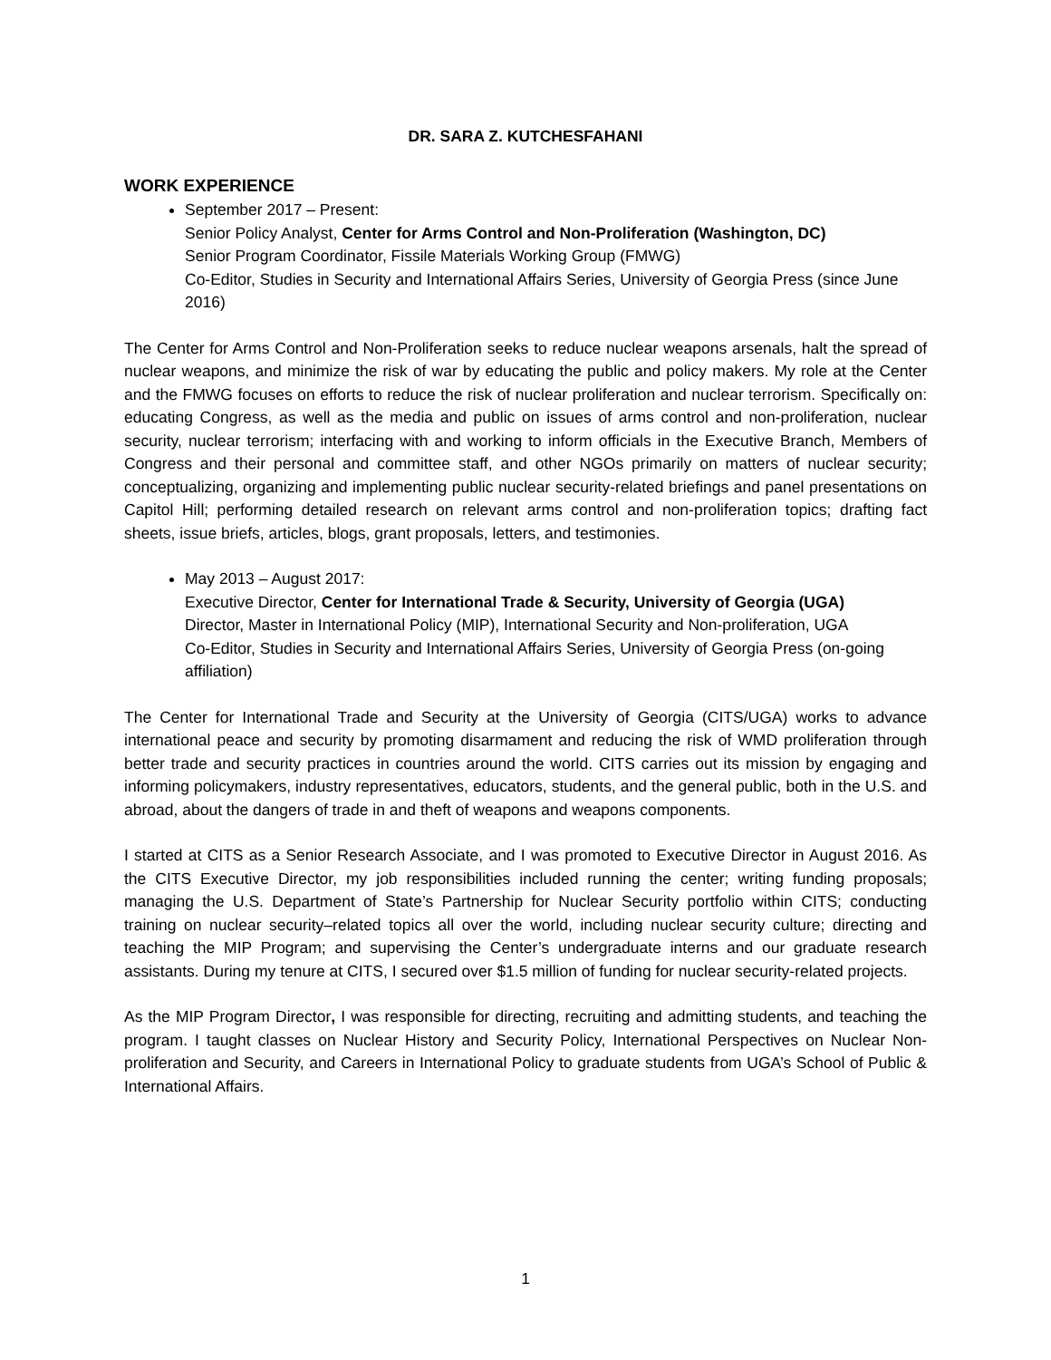DR. SARA Z. KUTCHESFAHANI
WORK EXPERIENCE
September 2017 – Present:
Senior Policy Analyst, Center for Arms Control and Non-Proliferation (Washington, DC)
Senior Program Coordinator, Fissile Materials Working Group (FMWG)
Co-Editor, Studies in Security and International Affairs Series, University of Georgia Press (since June 2016)
The Center for Arms Control and Non-Proliferation seeks to reduce nuclear weapons arsenals, halt the spread of nuclear weapons, and minimize the risk of war by educating the public and policy makers. My role at the Center and the FMWG focuses on efforts to reduce the risk of nuclear proliferation and nuclear terrorism. Specifically on: educating Congress, as well as the media and public on issues of arms control and non-proliferation, nuclear security, nuclear terrorism; interfacing with and working to inform officials in the Executive Branch, Members of Congress and their personal and committee staff, and other NGOs primarily on matters of nuclear security; conceptualizing, organizing and implementing public nuclear security-related briefings and panel presentations on Capitol Hill; performing detailed research on relevant arms control and non-proliferation topics; drafting fact sheets, issue briefs, articles, blogs, grant proposals, letters, and testimonies.
May 2013 – August 2017:
Executive Director, Center for International Trade & Security, University of Georgia (UGA)
Director, Master in International Policy (MIP), International Security and Non-proliferation, UGA
Co-Editor, Studies in Security and International Affairs Series, University of Georgia Press (on-going affiliation)
The Center for International Trade and Security at the University of Georgia (CITS/UGA) works to advance international peace and security by promoting disarmament and reducing the risk of WMD proliferation through better trade and security practices in countries around the world. CITS carries out its mission by engaging and informing policymakers, industry representatives, educators, students, and the general public, both in the U.S. and abroad, about the dangers of trade in and theft of weapons and weapons components.
I started at CITS as a Senior Research Associate, and I was promoted to Executive Director in August 2016. As the CITS Executive Director, my job responsibilities included running the center; writing funding proposals; managing the U.S. Department of State’s Partnership for Nuclear Security portfolio within CITS; conducting training on nuclear security–related topics all over the world, including nuclear security culture; directing and teaching the MIP Program; and supervising the Center’s undergraduate interns and our graduate research assistants. During my tenure at CITS, I secured over $1.5 million of funding for nuclear security-related projects.
As the MIP Program Director, I was responsible for directing, recruiting and admitting students, and teaching the program. I taught classes on Nuclear History and Security Policy, International Perspectives on Nuclear Non-proliferation and Security, and Careers in International Policy to graduate students from UGA’s School of Public & International Affairs.
1